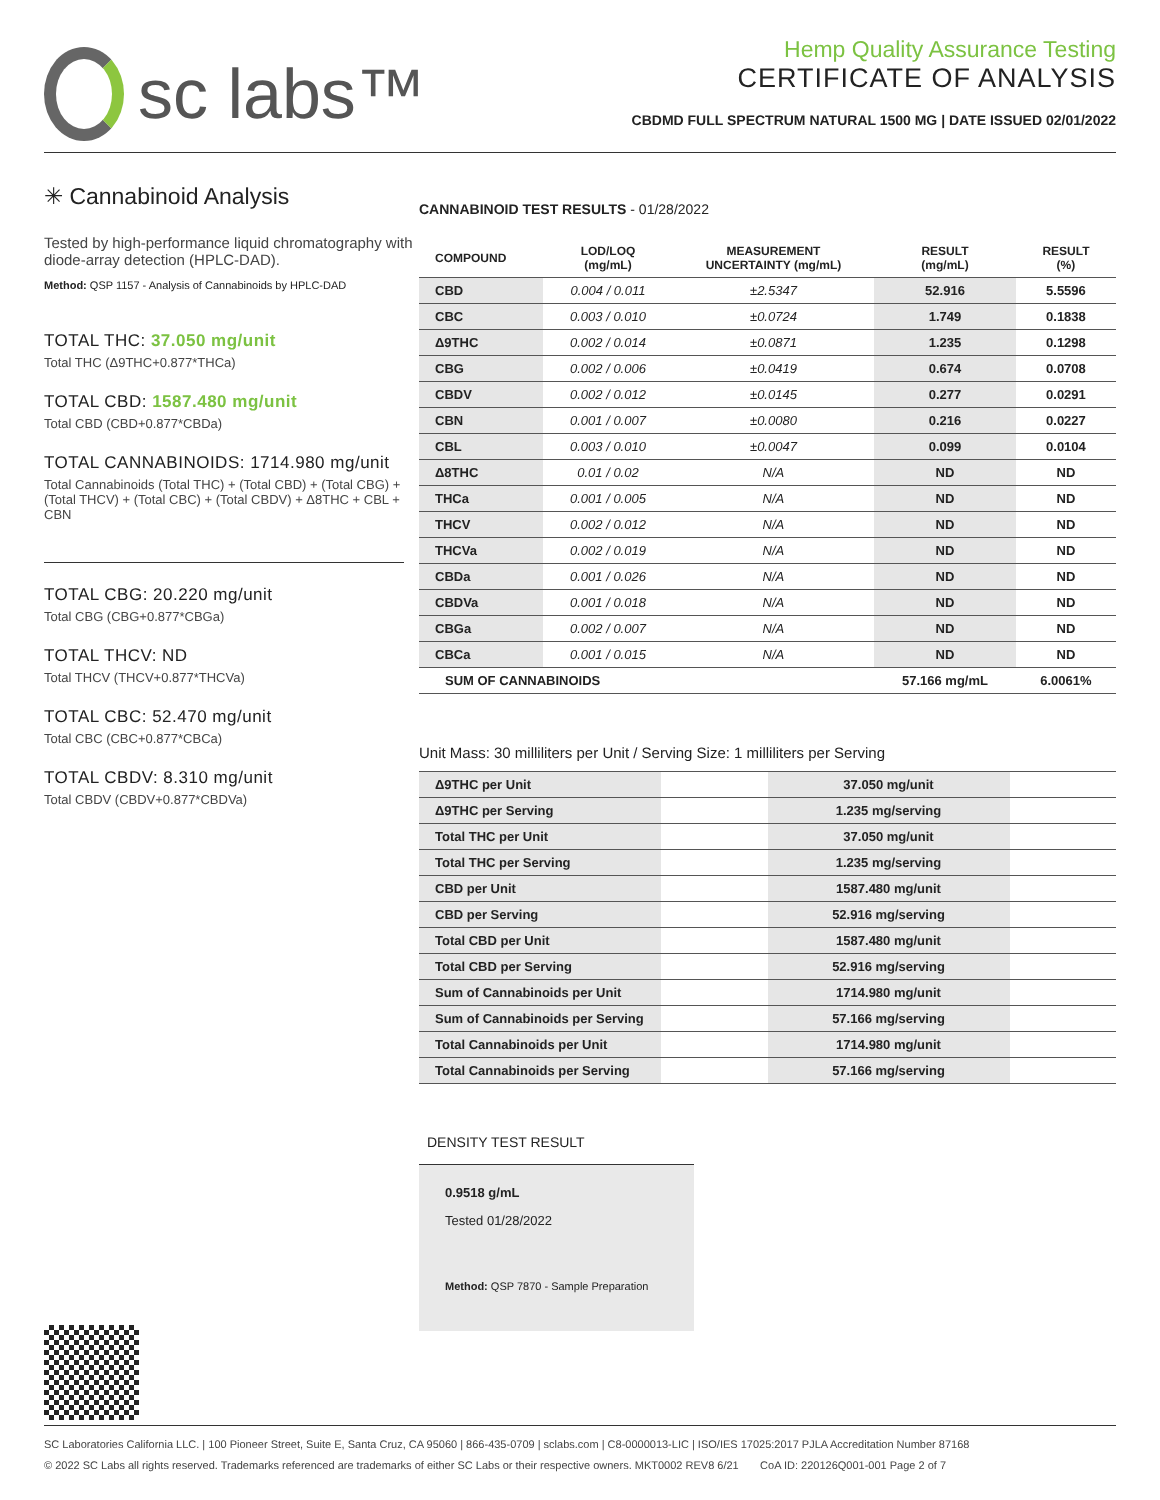sc labs™
Hemp Quality Assurance Testing
CERTIFICATE OF ANALYSIS
CBDMD FULL SPECTRUM NATURAL 1500 MG | DATE ISSUED 02/01/2022
✳ Cannabinoid Analysis
Tested by high-performance liquid chromatography with diode-array detection (HPLC-DAD).
Method: QSP 1157 - Analysis of Cannabinoids by HPLC-DAD
TOTAL THC: 37.050 mg/unit
Total THC (Δ9THC+0.877*THCa)
TOTAL CBD: 1587.480 mg/unit
Total CBD (CBD+0.877*CBDa)
TOTAL CANNABINOIDS: 1714.980 mg/unit
Total Cannabinoids (Total THC) + (Total CBD) + (Total CBG) + (Total THCV) + (Total CBC) + (Total CBDV) + Δ8THC + CBL + CBN
TOTAL CBG: 20.220 mg/unit
Total CBG (CBG+0.877*CBGa)
TOTAL THCV: ND
Total THCV (THCV+0.877*THCVa)
TOTAL CBC: 52.470 mg/unit
Total CBC (CBC+0.877*CBCa)
TOTAL CBDV: 8.310 mg/unit
Total CBDV (CBDV+0.877*CBDVa)
CANNABINOID TEST RESULTS - 01/28/2022
| COMPOUND | LOD/LOQ (mg/mL) | MEASUREMENT UNCERTAINTY (mg/mL) | RESULT (mg/mL) | RESULT (%) |
| --- | --- | --- | --- | --- |
| CBD | 0.004 / 0.011 | ±2.5347 | 52.916 | 5.5596 |
| CBC | 0.003 / 0.010 | ±0.0724 | 1.749 | 0.1838 |
| Δ9THC | 0.002 / 0.014 | ±0.0871 | 1.235 | 0.1298 |
| CBG | 0.002 / 0.006 | ±0.0419 | 0.674 | 0.0708 |
| CBDV | 0.002 / 0.012 | ±0.0145 | 0.277 | 0.0291 |
| CBN | 0.001 / 0.007 | ±0.0080 | 0.216 | 0.0227 |
| CBL | 0.003 / 0.010 | ±0.0047 | 0.099 | 0.0104 |
| Δ8THC | 0.01 / 0.02 | N/A | ND | ND |
| THCa | 0.001 / 0.005 | N/A | ND | ND |
| THCV | 0.002 / 0.012 | N/A | ND | ND |
| THCVa | 0.002 / 0.019 | N/A | ND | ND |
| CBDa | 0.001 / 0.026 | N/A | ND | ND |
| CBDVa | 0.001 / 0.018 | N/A | ND | ND |
| CBGa | 0.002 / 0.007 | N/A | ND | ND |
| CBCa | 0.001 / 0.015 | N/A | ND | ND |
| SUM OF CANNABINOIDS | | | 57.166 mg/mL | 6.0061% |
Unit Mass: 30 milliliters per Unit / Serving Size: 1 milliliters per Serving
| Δ9THC per Unit | | 37.050 mg/unit | |
| Δ9THC per Serving | | 1.235 mg/serving | |
| Total THC per Unit | | 37.050 mg/unit | |
| Total THC per Serving | | 1.235 mg/serving | |
| CBD per Unit | | 1587.480 mg/unit | |
| CBD per Serving | | 52.916 mg/serving | |
| Total CBD per Unit | | 1587.480 mg/unit | |
| Total CBD per Serving | | 52.916 mg/serving | |
| Sum of Cannabinoids per Unit | | 1714.980 mg/unit | |
| Sum of Cannabinoids per Serving | | 57.166 mg/serving | |
| Total Cannabinoids per Unit | | 1714.980 mg/unit | |
| Total Cannabinoids per Serving | | 57.166 mg/serving | |
DENSITY TEST RESULT
0.9518 g/mL
Tested 01/28/2022
Method: QSP 7870 - Sample Preparation
SC Laboratories California LLC. | 100 Pioneer Street, Suite E, Santa Cruz, CA 95060 | 866-435-0709 | sclabs.com | C8-0000013-LIC | ISO/IES 17025:2017 PJLA Accreditation Number 87168
© 2022 SC Labs all rights reserved. Trademarks referenced are trademarks of either SC Labs or their respective owners. MKT0002 REV8 6/21 CoA ID: 220126Q001-001 Page 2 of 7